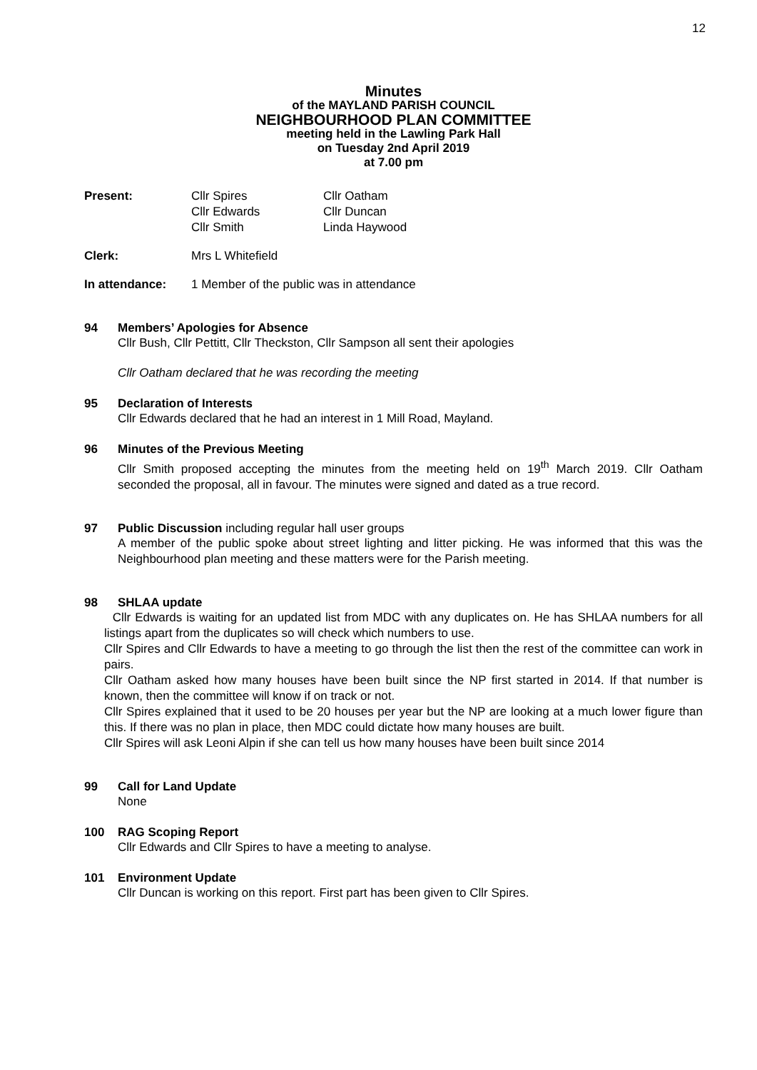12
Minutes
of the MAYLAND PARISH COUNCIL
NEIGHBOURHOOD PLAN COMMITTEE
meeting held in the Lawling Park Hall
on Tuesday 2nd April 2019
at 7.00 pm
Present: Cllr Spires
Cllr Edwards
Cllr Smith
Cllr Oatham
Cllr Duncan
Linda Haywood
Clerk: Mrs L Whitefield
In attendance: 1 Member of the public was in attendance
94 Members’ Apologies for Absence
Cllr Bush, Cllr Pettitt, Cllr Theckston, Cllr Sampson all sent their apologies
Cllr Oatham declared that he was recording the meeting
95 Declaration of Interests
Cllr Edwards declared that he had an interest in 1 Mill Road, Mayland.
96 Minutes of the Previous Meeting
Cllr Smith proposed accepting the minutes from the meeting held on 19<sup>th</sup> March 2019. Cllr Oatham seconded the proposal, all in favour. The minutes were signed and dated as a true record.
97 Public Discussion including regular hall user groups
A member of the public spoke about street lighting and litter picking. He was informed that this was the Neighbourhood plan meeting and these matters were for the Parish meeting.
98 SHLAA update
Cllr Edwards is waiting for an updated list from MDC with any duplicates on. He has SHLAA numbers for all listings apart from the duplicates so will check which numbers to use.
Cllr Spires and Cllr Edwards to have a meeting to go through the list then the rest of the committee can work in pairs.
Cllr Oatham asked how many houses have been built since the NP first started in 2014. If that number is known, then the committee will know if on track or not.
Cllr Spires explained that it used to be 20 houses per year but the NP are looking at a much lower figure than this. If there was no plan in place, then MDC could dictate how many houses are built.
Cllr Spires will ask Leoni Alpin if she can tell us how many houses have been built since 2014
99 Call for Land Update
None
100 RAG Scoping Report
Cllr Edwards and Cllr Spires to have a meeting to analyse.
101 Environment Update
Cllr Duncan is working on this report. First part has been given to Cllr Spires.